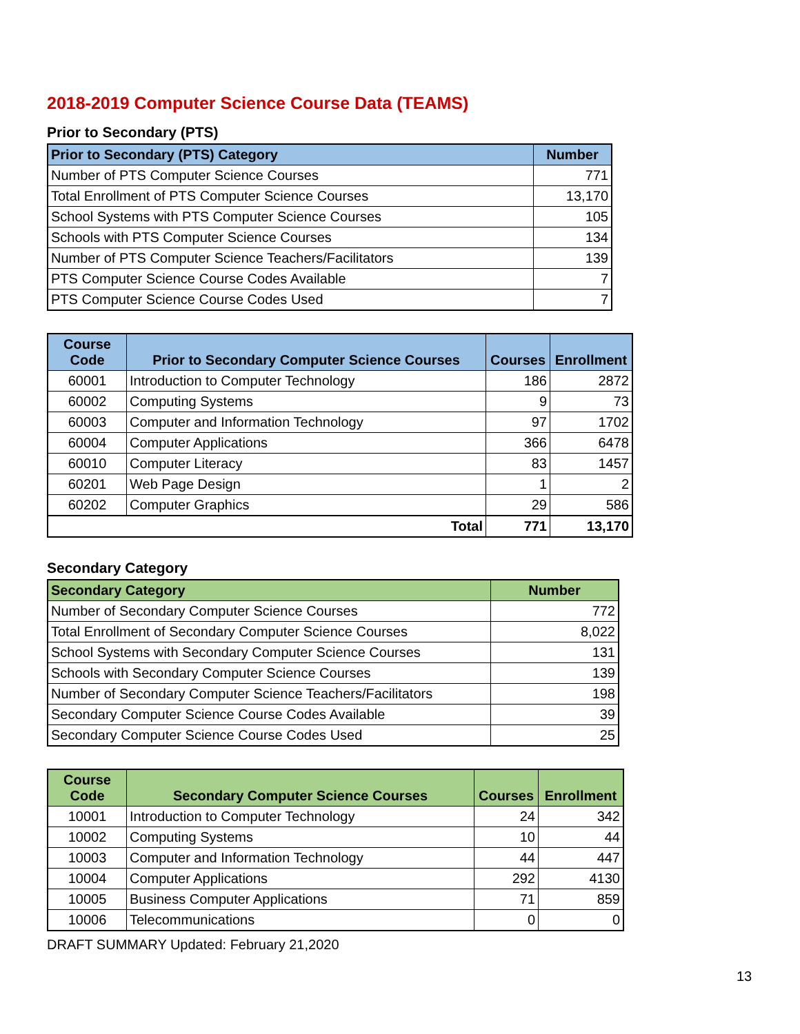2018-2019 Computer Science Course Data (TEAMS)
Prior to Secondary (PTS)
| Prior to Secondary (PTS) Category | Number |
| --- | --- |
| Number of PTS Computer Science Courses | 771 |
| Total Enrollment of PTS Computer Science Courses | 13,170 |
| School Systems with PTS Computer Science Courses | 105 |
| Schools with PTS Computer Science Courses | 134 |
| Number of PTS Computer Science Teachers/Facilitators | 139 |
| PTS Computer Science Course Codes Available | 7 |
| PTS Computer Science Course Codes Used | 7 |
| Course Code | Prior to Secondary Computer Science Courses | Courses | Enrollment |
| --- | --- | --- | --- |
| 60001 | Introduction to Computer Technology | 186 | 2872 |
| 60002 | Computing Systems | 9 | 73 |
| 60003 | Computer and Information Technology | 97 | 1702 |
| 60004 | Computer Applications | 366 | 6478 |
| 60010 | Computer Literacy | 83 | 1457 |
| 60201 | Web Page Design | 1 | 2 |
| 60202 | Computer Graphics | 29 | 586 |
| Total | | 771 | 13,170 |
Secondary Category
| Secondary Category | Number |
| --- | --- |
| Number of Secondary Computer Science Courses | 772 |
| Total Enrollment of Secondary Computer Science Courses | 8,022 |
| School Systems with Secondary Computer Science Courses | 131 |
| Schools with Secondary Computer Science Courses | 139 |
| Number of Secondary Computer Science Teachers/Facilitators | 198 |
| Secondary Computer Science Course Codes Available | 39 |
| Secondary Computer Science Course Codes Used | 25 |
| Course Code | Secondary Computer Science Courses | Courses | Enrollment |
| --- | --- | --- | --- |
| 10001 | Introduction to Computer Technology | 24 | 342 |
| 10002 | Computing Systems | 10 | 44 |
| 10003 | Computer and Information Technology | 44 | 447 |
| 10004 | Computer Applications | 292 | 4130 |
| 10005 | Business Computer Applications | 71 | 859 |
| 10006 | Telecommunications | 0 | 0 |
DRAFT SUMMARY Updated: February 21,2020
13